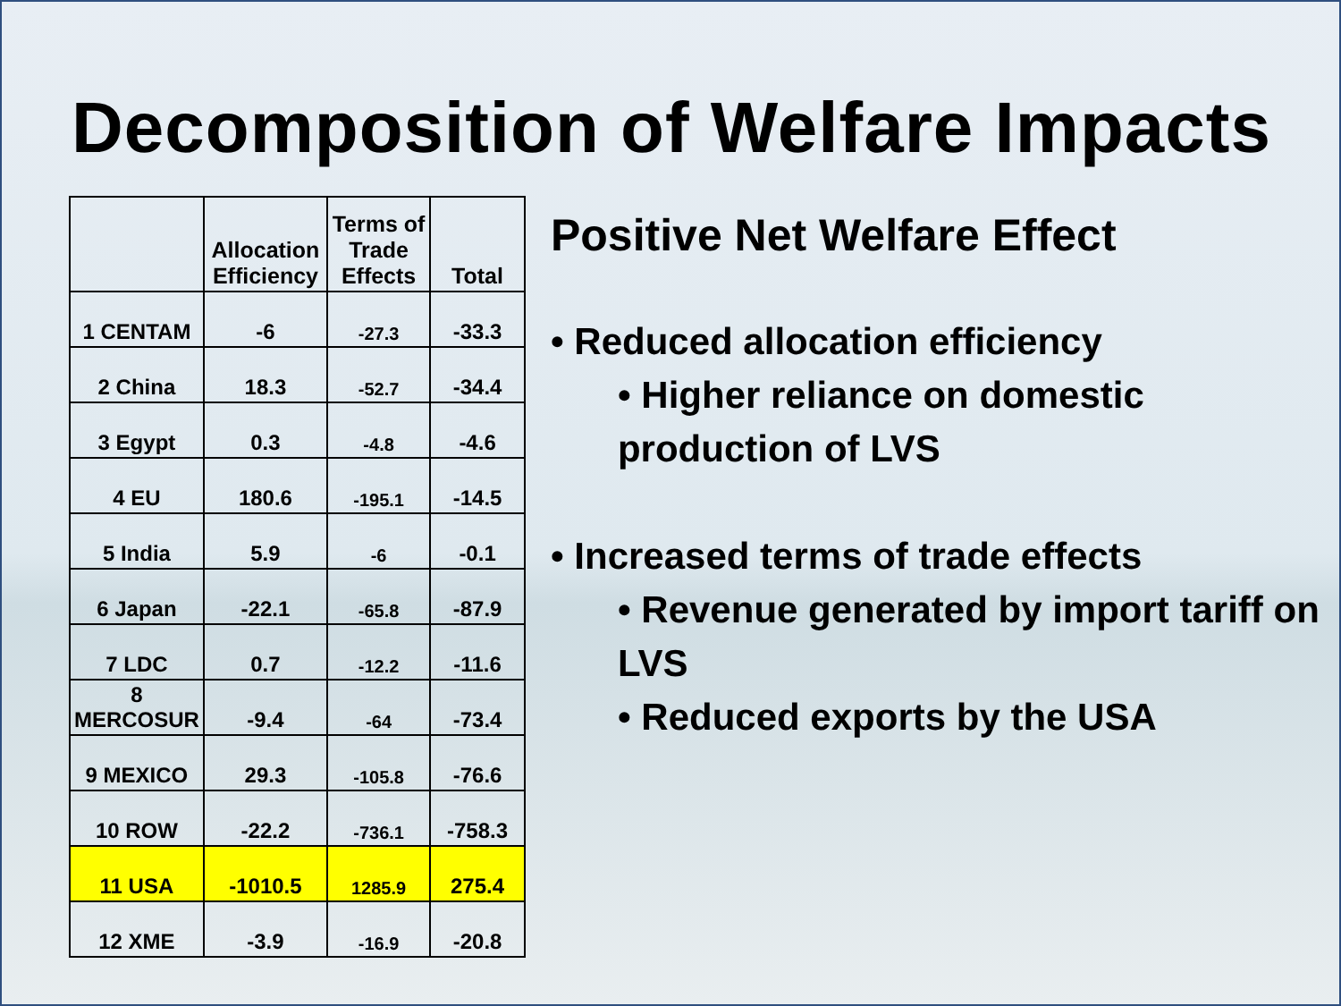Decomposition of Welfare Impacts
| | Allocation Efficiency | Terms of Trade Effects | Total |
| --- | --- | --- | --- |
| 1 CENTAM | -6 | -27.3 | -33.3 |
| 2 China | 18.3 | -52.7 | -34.4 |
| 3 Egypt | 0.3 | -4.8 | -4.6 |
| 4 EU | 180.6 | -195.1 | -14.5 |
| 5 India | 5.9 | -6 | -0.1 |
| 6 Japan | -22.1 | -65.8 | -87.9 |
| 7 LDC | 0.7 | -12.2 | -11.6 |
| 8 MERCOSUR | -9.4 | -64 | -73.4 |
| 9 MEXICO | 29.3 | -105.8 | -76.6 |
| 10 ROW | -22.2 | -736.1 | -758.3 |
| 11 USA | -1010.5 | 1285.9 | 275.4 |
| 12 XME | -3.9 | -16.9 | -20.8 |
Positive Net Welfare Effect
• Reduced allocation efficiency
• Higher reliance on domestic production of LVS
• Increased terms of trade effects
• Revenue generated by import tariff on LVS
• Reduced exports by the USA